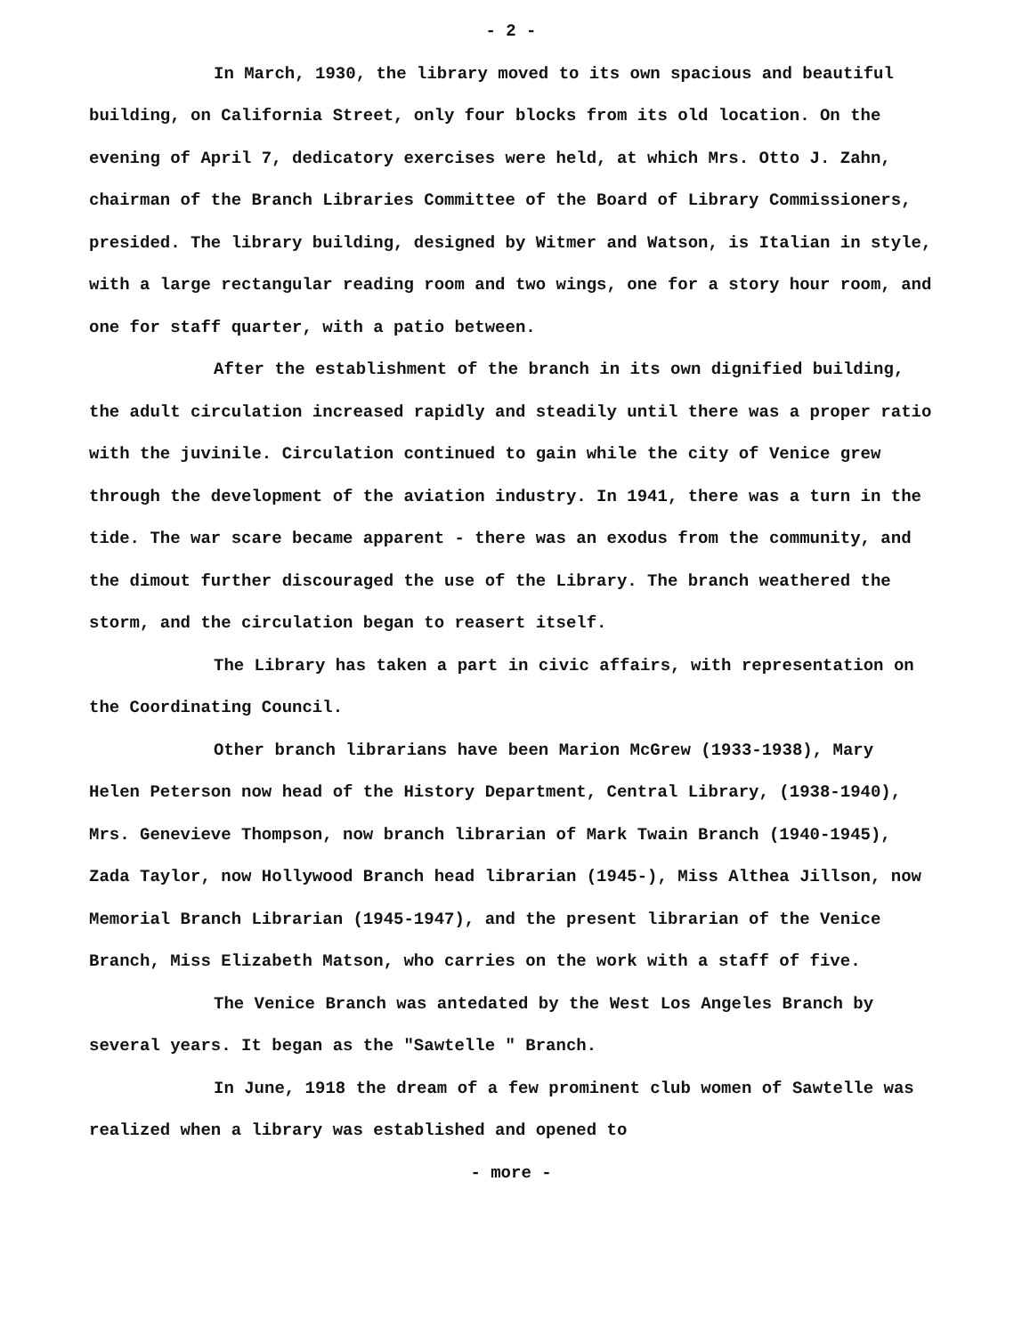- 2 -
In March, 1930, the library moved to its own spacious and beautiful building, on California Street, only four blocks from its old location. On the evening of April 7, dedicatory exercises were held, at which Mrs. Otto J. Zahn, chairman of the Branch Libraries Committee of the Board of Library Commissioners, presided. The library building, designed by Witmer and Watson, is Italian in style, with a large rectangular reading room and two wings, one for a story hour room, and one for staff quarter, with a patio between.
After the establishment of the branch in its own dignified building, the adult circulation increased rapidly and steadily until there was a proper ratio with the juvinile. Circulation continued to gain while the city of Venice grew through the development of the aviation industry. In 1941, there was a turn in the tide. The war scare became apparent - there was an exodus from the community, and the dimout further discouraged the use of the Library. The branch weathered the storm, and the circulation began to reasert itself.
The Library has taken a part in civic affairs, with representation on the Coordinating Council.
Other branch librarians have been Marion McGrew (1933-1938), Mary Helen Peterson now head of the History Department, Central Library, (1938-1940), Mrs. Genevieve Thompson, now branch librarian of Mark Twain Branch (1940-1945), Zada Taylor, now Hollywood Branch head librarian (1945-), Miss Althea Jillson, now Memorial Branch Librarian (1945-1947), and the present librarian of the Venice Branch, Miss Elizabeth Matson, who carries on the work with a staff of five.
The Venice Branch was antedated by the West Los Angeles Branch by several years. It began as the "Sawtelle " Branch.
In June, 1918 the dream of a few prominent club women of Sawtelle was realized when a library was established and opened to
- more -